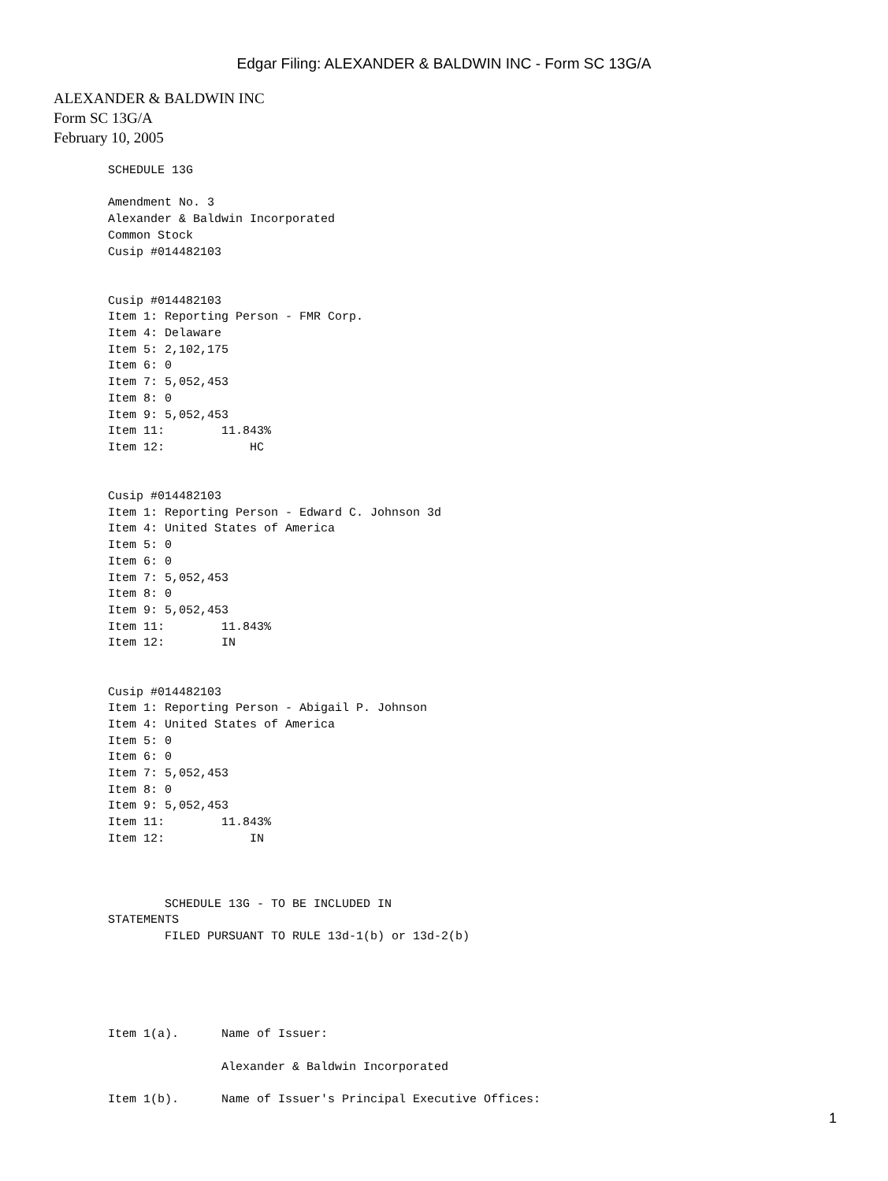Edgar Filing: ALEXANDER & BALDWIN INC - Form SC 13G/A
ALEXANDER & BALDWIN INC
Form SC 13G/A
February 10, 2005
SCHEDULE 13G

Amendment No. 3
Alexander & Baldwin Incorporated
Common Stock
Cusip #014482103


Cusip #014482103
Item 1: Reporting Person - FMR Corp.
Item 4: Delaware
Item 5: 2,102,175
Item 6: 0
Item 7: 5,052,453
Item 8: 0
Item 9: 5,052,453
Item 11:        11.843%
Item 12:            HC


Cusip #014482103
Item 1: Reporting Person - Edward C. Johnson 3d
Item 4: United States of America
Item 5: 0
Item 6: 0
Item 7: 5,052,453
Item 8: 0
Item 9: 5,052,453
Item 11:        11.843%
Item 12:        IN


Cusip #014482103
Item 1: Reporting Person - Abigail P. Johnson
Item 4: United States of America
Item 5: 0
Item 6: 0
Item 7: 5,052,453
Item 8: 0
Item 9: 5,052,453
Item 11:        11.843%
Item 12:            IN



        SCHEDULE 13G - TO BE INCLUDED IN
STATEMENTS
        FILED PURSUANT TO RULE 13d-1(b) or 13d-2(b)





Item 1(a).      Name of Issuer:

                Alexander & Baldwin Incorporated

Item 1(b).      Name of Issuer's Principal Executive Offices:
1